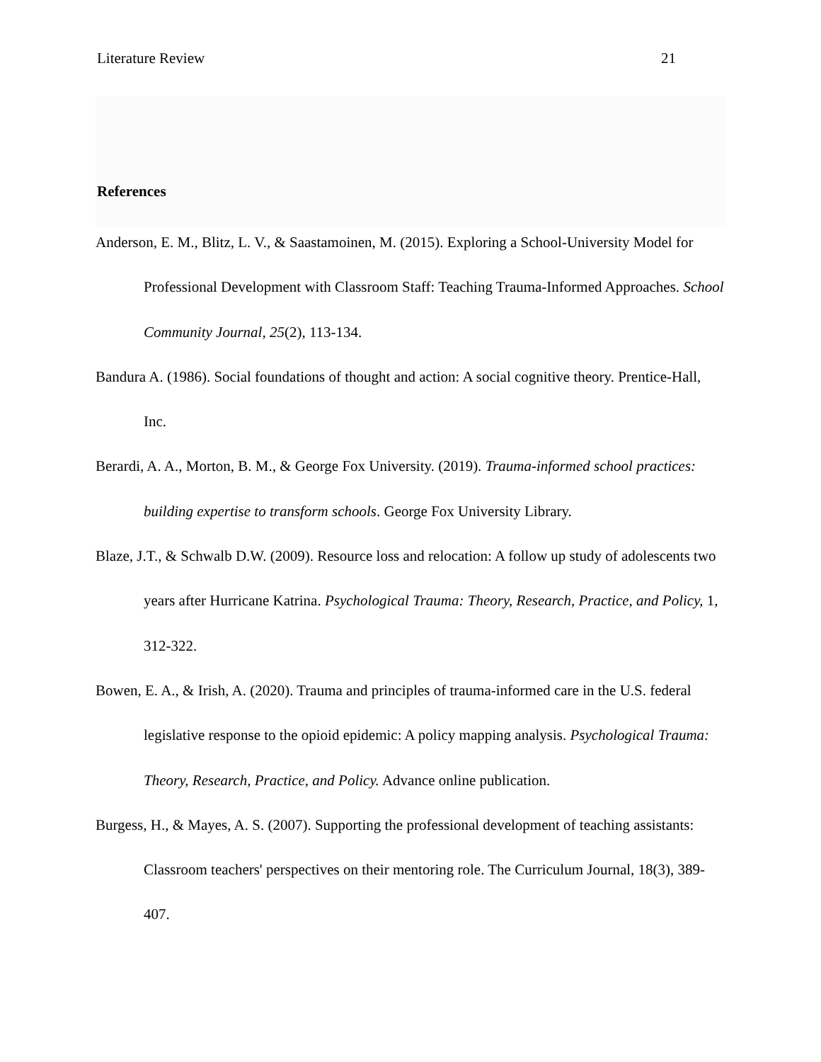Literature Review 21
References
Anderson, E. M., Blitz, L. V., & Saastamoinen, M. (2015). Exploring a School-University Model for Professional Development with Classroom Staff: Teaching Trauma-Informed Approaches. School Community Journal, 25(2), 113-134.
Bandura A. (1986). Social foundations of thought and action: A social cognitive theory. Prentice-Hall, Inc.
Berardi, A. A., Morton, B. M., & George Fox University. (2019). Trauma-informed school practices: building expertise to transform schools. George Fox University Library.
Blaze, J.T., & Schwalb D.W. (2009). Resource loss and relocation: A follow up study of adolescents two years after Hurricane Katrina. Psychological Trauma: Theory, Research, Practice, and Policy, 1, 312-322.
Bowen, E. A., & Irish, A. (2020). Trauma and principles of trauma-informed care in the U.S. federal legislative response to the opioid epidemic: A policy mapping analysis. Psychological Trauma: Theory, Research, Practice, and Policy. Advance online publication.
Burgess, H., & Mayes, A. S. (2007). Supporting the professional development of teaching assistants: Classroom teachers' perspectives on their mentoring role. The Curriculum Journal, 18(3), 389-407.